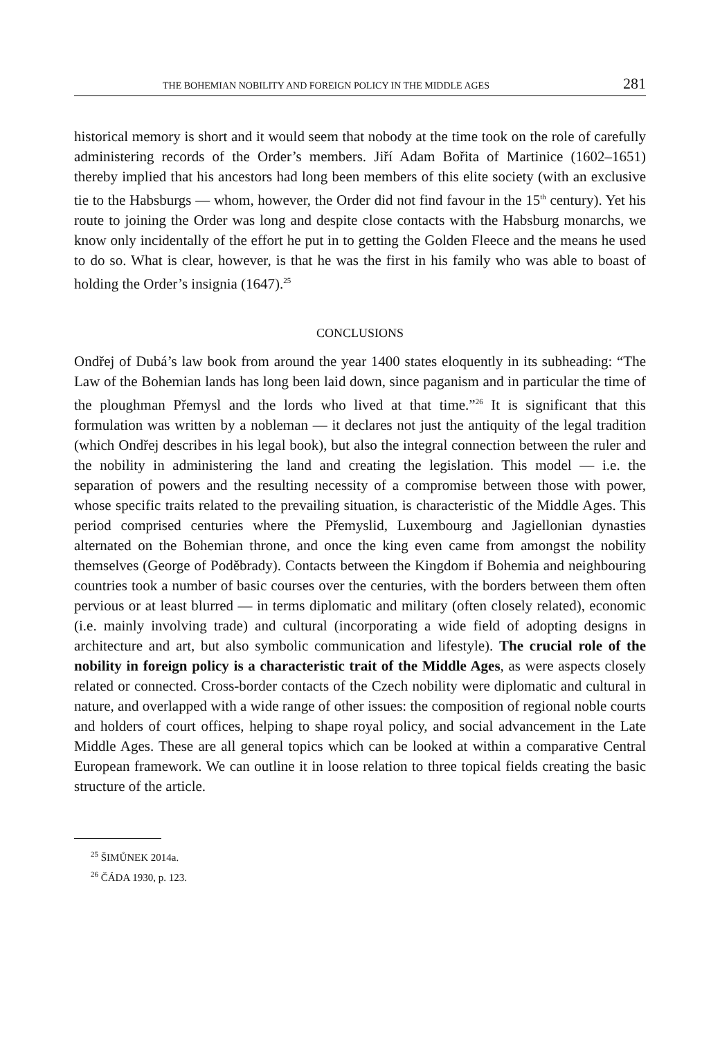THE BOHEMIAN NOBILITY AND FOREIGN POLICY IN THE MIDDLE AGES 281
historical memory is short and it would seem that nobody at the time took on the role of carefully administering records of the Order’s members. Jiří Adam Bořita of Martinice (1602–1651) thereby implied that his ancestors had long been members of this elite society (with an exclusive tie to the Habsburgs — whom, however, the Order did not find favour in the 15<sup>th</sup> century). Yet his route to joining the Order was long and despite close contacts with the Habsburg monarchs, we know only incidentally of the effort he put in to getting the Golden Fleece and the means he used to do so. What is clear, however, is that he was the first in his family who was able to boast of holding the Order’s insignia (1647).<sup>25</sup>
CONCLUSIONS
Ondřej of Dubá’s law book from around the year 1400 states eloquently in its subheading: “The Law of the Bohemian lands has long been laid down, since paganism and in particular the time of the ploughman Přemysl and the lords who lived at that time.”<sup>26</sup> It is significant that this formulation was written by a nobleman — it declares not just the antiquity of the legal tradition (which Ondřej describes in his legal book), but also the integral connection between the ruler and the nobility in administering the land and creating the legislation. This model — i.e. the separation of powers and the resulting necessity of a compromise between those with power, whose specific traits related to the prevailing situation, is characteristic of the Middle Ages. This period comprised centuries where the Přemyslid, Luxembourg and Jagiellonian dynasties alternated on the Bohemian throne, and once the king even came from amongst the nobility themselves (George of Poděbrady). Contacts between the Kingdom if Bohemia and neighbouring countries took a number of basic courses over the centuries, with the borders between them often pervious or at least blurred — in terms diplomatic and military (often closely related), economic (i.e. mainly involving trade) and cultural (incorporating a wide field of adopting designs in architecture and art, but also symbolic communication and lifestyle). The crucial role of the nobility in foreign policy is a characteristic trait of the Middle Ages, as were aspects closely related or connected. Cross-border contacts of the Czech nobility were diplomatic and cultural in nature, and overlapped with a wide range of other issues: the composition of regional noble courts and holders of court offices, helping to shape royal policy, and social advancement in the Late Middle Ages. These are all general topics which can be looked at within a comparative Central European framework. We can outline it in loose relation to three topical fields creating the basic structure of the article.
<sup>25</sup> ŠIMŮNEK 2014a.
<sup>26</sup> ČÁDA 1930, p. 123.